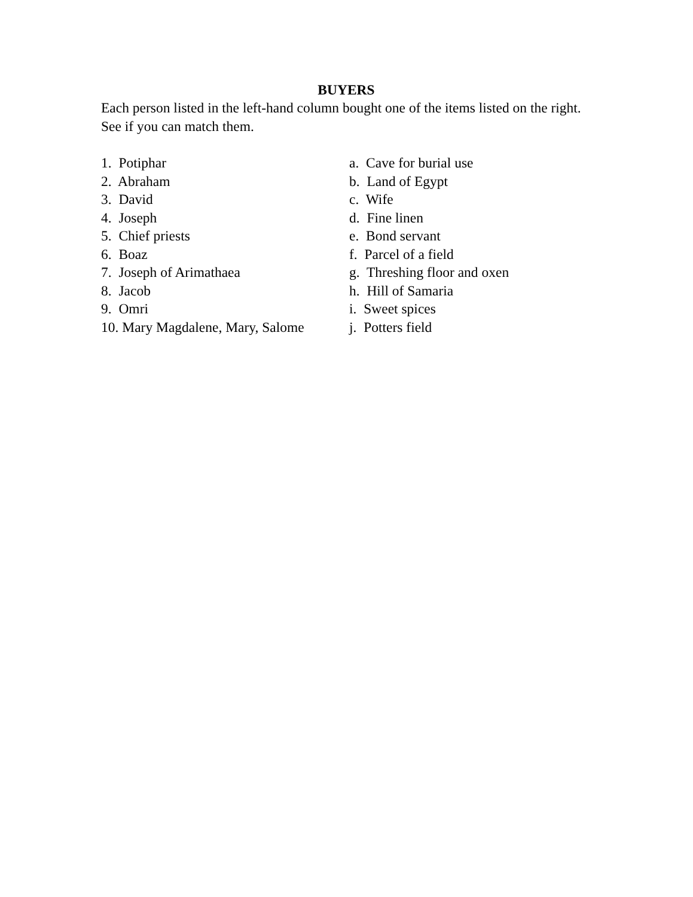BUYERS
Each person listed in the left-hand column bought one of the items listed on the right. See if you can match them.
1. Potiphar a. Cave for burial use
2. Abraham b. Land of Egypt
3. David c. Wife
4. Joseph d. Fine linen
5. Chief priests e. Bond servant
6. Boaz f. Parcel of a field
7. Joseph of Arimathaea g. Threshing floor and oxen
8. Jacob h. Hill of Samaria
9. Omri i. Sweet spices
10. Mary Magdalene, Mary, Salome
j. Potters field